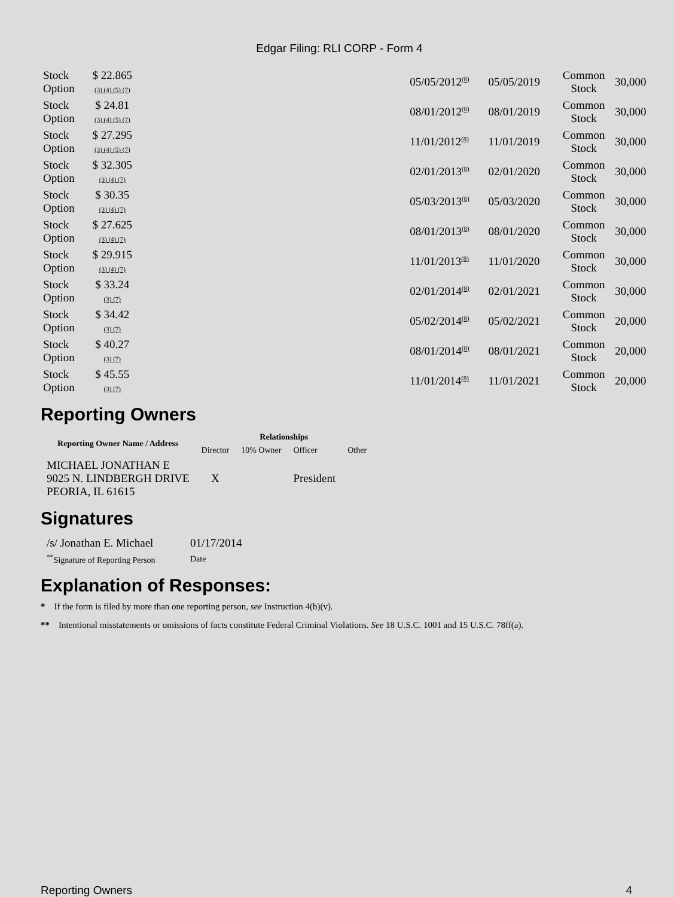Edgar Filing: RLI CORP - Form 4
| Stock Option | $ 22.865 (3) (4) (5) (7) | | 05/05/2012<sup>(8)</sup> | 05/05/2019 | Common Stock | 30,000 |
| Stock Option | $ 24.81 (3) (4) (5) (7) | | 08/01/2012<sup>(8)</sup> | 08/01/2019 | Common Stock | 30,000 |
| Stock Option | $ 27.295 (3) (4) (5) (7) | | 11/01/2012<sup>(8)</sup> | 11/01/2019 | Common Stock | 30,000 |
| Stock Option | $ 32.305 (3) (4) (7) | | 02/01/2013<sup>(8)</sup> | 02/01/2020 | Common Stock | 30,000 |
| Stock Option | $ 30.35 (3) (4) (7) | | 05/03/2013<sup>(8)</sup> | 05/03/2020 | Common Stock | 30,000 |
| Stock Option | $ 27.625 (3) (4) (7) | | 08/01/2013<sup>(8)</sup> | 08/01/2020 | Common Stock | 30,000 |
| Stock Option | $ 29.915 (3) (4) (7) | | 11/01/2013<sup>(8)</sup> | 11/01/2020 | Common Stock | 30,000 |
| Stock Option | $ 33.24 (3) (7) | | 02/01/2014<sup>(8)</sup> | 02/01/2021 | Common Stock | 30,000 |
| Stock Option | $ 34.42 (3) (7) | | 05/02/2014<sup>(8)</sup> | 05/02/2021 | Common Stock | 20,000 |
| Stock Option | $ 40.27 (3) (7) | | 08/01/2014<sup>(8)</sup> | 08/01/2021 | Common Stock | 20,000 |
| Stock Option | $ 45.55 (3) (7) | | 11/01/2014<sup>(8)</sup> | 11/01/2021 | Common Stock | 20,000 |
Reporting Owners
| Reporting Owner Name / Address | Relationships | | | |
| --- | --- | --- | --- | --- |
| | Director | 10% Owner | Officer | Other |
| MICHAEL JONATHAN E 9025 N. LINDBERGH DRIVE PEORIA, IL 61615 | X | | President | |
Signatures
| /s/ Jonathan E. Michael | 01/17/2014 |
| <sup>**</sup> Signature of Reporting Person | Date |
Explanation of Responses:
* If the form is filed by more than one reporting person, see Instruction 4(b)(v).
** Intentional misstatements or omissions of facts constitute Federal Criminal Violations. See 18 U.S.C. 1001 and 15 U.S.C. 78ff(a).
Reporting Owners 4